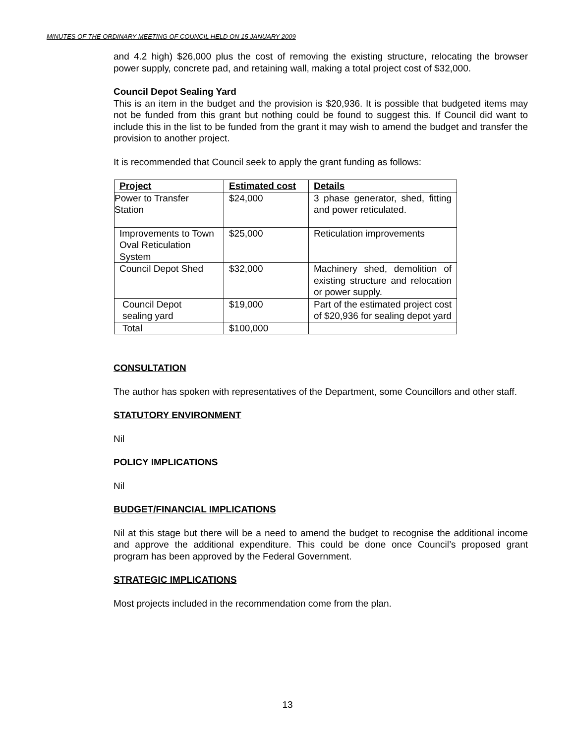MINUTES OF THE ORDINARY MEETING OF COUNCIL HELD ON 15 JANUARY 2009
and 4.2 high) $26,000 plus the cost of removing the existing structure, relocating the browser power supply, concrete pad, and retaining wall, making a total project cost of $32,000.
Council Depot Sealing Yard
This is an item in the budget and the provision is $20,936. It is possible that budgeted items may not be funded from this grant but nothing could be found to suggest this. If Council did want to include this in the list to be funded from the grant it may wish to amend the budget and transfer the provision to another project.
It is recommended that Council seek to apply the grant funding as follows:
| Project | Estimated cost | Details |
| --- | --- | --- |
| Power to Transfer Station | $24,000 | 3 phase generator, shed, fitting and power reticulated. |
| Improvements to Town Oval Reticulation System | $25,000 | Reticulation improvements |
| Council Depot Shed | $32,000 | Machinery shed, demolition of existing structure and relocation or power supply. |
| Council Depot sealing yard | $19,000 | Part of the estimated project cost of $20,936 for sealing depot yard |
| Total | $100,000 | |
CONSULTATION
The author has spoken with representatives of the Department, some Councillors and other staff.
STATUTORY ENVIRONMENT
Nil
POLICY IMPLICATIONS
Nil
BUDGET/FINANCIAL IMPLICATIONS
Nil at this stage but there will be a need to amend the budget to recognise the additional income and approve the additional expenditure. This could be done once Council’s proposed grant program has been approved by the Federal Government.
STRATEGIC IMPLICATIONS
Most projects included in the recommendation come from the plan.
13